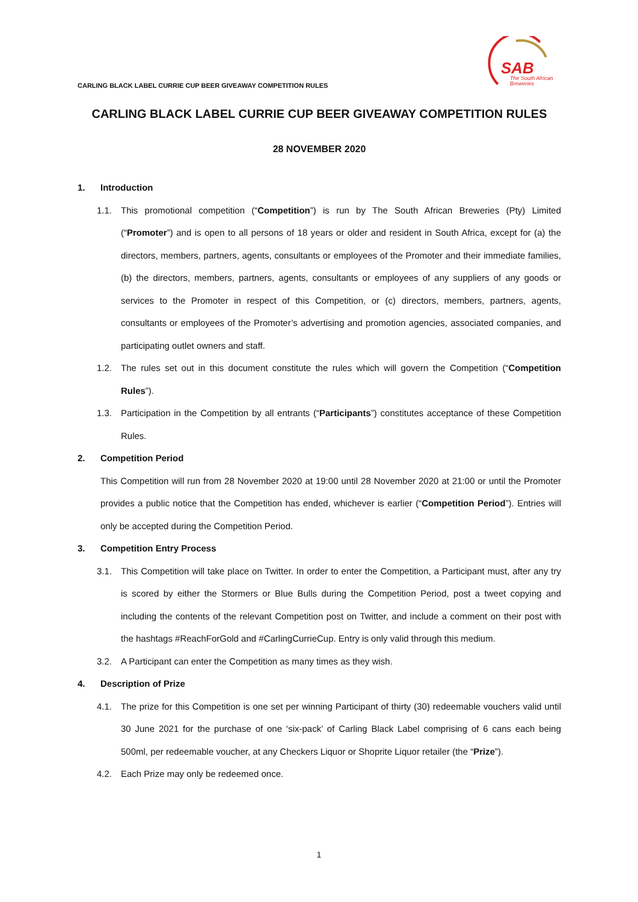CARLING BLACK LABEL CURRIE CUP BEER GIVEAWAY COMPETITION RULES
SAB
The South African
Breweries
CARLING BLACK LABEL CURRIE CUP BEER GIVEAWAY COMPETITION RULES
28 NOVEMBER 2020
1. Introduction
1.1. This promotional competition (“Competition”) is run by The South African Breweries (Pty) Limited (“Promoter”) and is open to all persons of 18 years or older and resident in South Africa, except for (a) the directors, members, partners, agents, consultants or employees of the Promoter and their immediate families, (b) the directors, members, partners, agents, consultants or employees of any suppliers of any goods or services to the Promoter in respect of this Competition, or (c) directors, members, partners, agents, consultants or employees of the Promoter’s advertising and promotion agencies, associated companies, and participating outlet owners and staff.
1.2. The rules set out in this document constitute the rules which will govern the Competition (“Competition Rules”).
1.3. Participation in the Competition by all entrants (“Participants”) constitutes acceptance of these Competition Rules.
2. Competition Period
This Competition will run from 28 November 2020 at 19:00 until 28 November 2020 at 21:00 or until the Promoter provides a public notice that the Competition has ended, whichever is earlier (“Competition Period”). Entries will only be accepted during the Competition Period.
3. Competition Entry Process
3.1. This Competition will take place on Twitter. In order to enter the Competition, a Participant must, after any try is scored by either the Stormers or Blue Bulls during the Competition Period, post a tweet copying and including the contents of the relevant Competition post on Twitter, and include a comment on their post with the hashtags #ReachForGold and #CarlingCurrieCup. Entry is only valid through this medium.
3.2. A Participant can enter the Competition as many times as they wish.
4. Description of Prize
4.1. The prize for this Competition is one set per winning Participant of thirty (30) redeemable vouchers valid until 30 June 2021 for the purchase of one ‘six-pack’ of Carling Black Label comprising of 6 cans each being 500ml, per redeemable voucher, at any Checkers Liquor or Shoprite Liquor retailer (the “Prize”).
4.2. Each Prize may only be redeemed once.
1